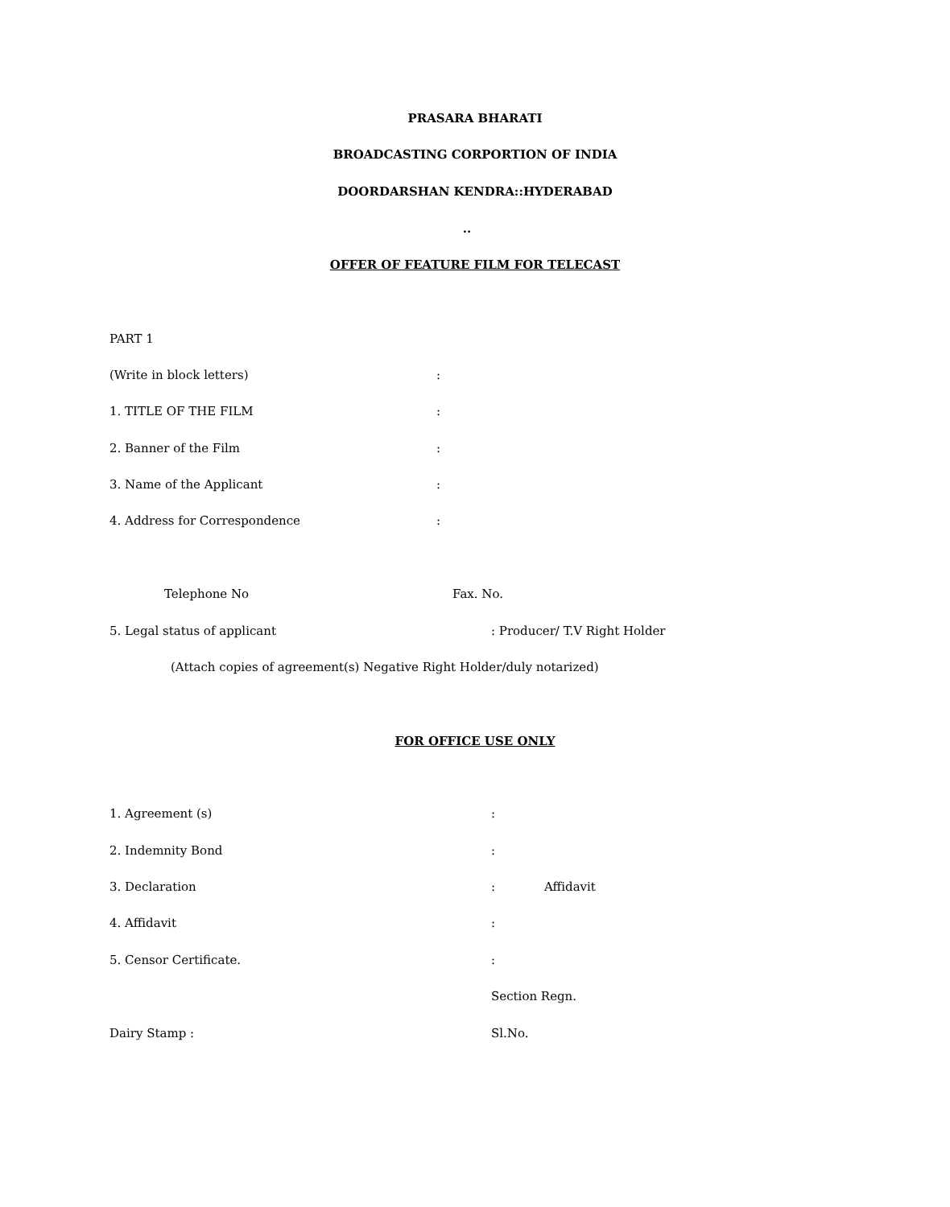PRASARA BHARATI
BROADCASTING CORPORTION OF INDIA
DOORDARSHAN KENDRA::HYDERABAD
..
OFFER OF FEATURE FILM FOR TELECAST
PART 1
(Write in block letters):
1. TITLE OF THE FILM:
2. Banner of the Film:
3. Name of the Applicant:
4. Address for Correspondence:
Telephone No Fax. No.
5. Legal status of applicant: Producer/ T.V Right Holder
(Attach copies of agreement(s) Negative Right Holder/duly notarized)
FOR OFFICE USE ONLY
1. Agreement (s):
2. Indemnity Bond:
3. Declaration: Affidavit
4. Affidavit:
5. Censor Certificate.:
Section Regn.
Dairy Stamp : Sl.No.